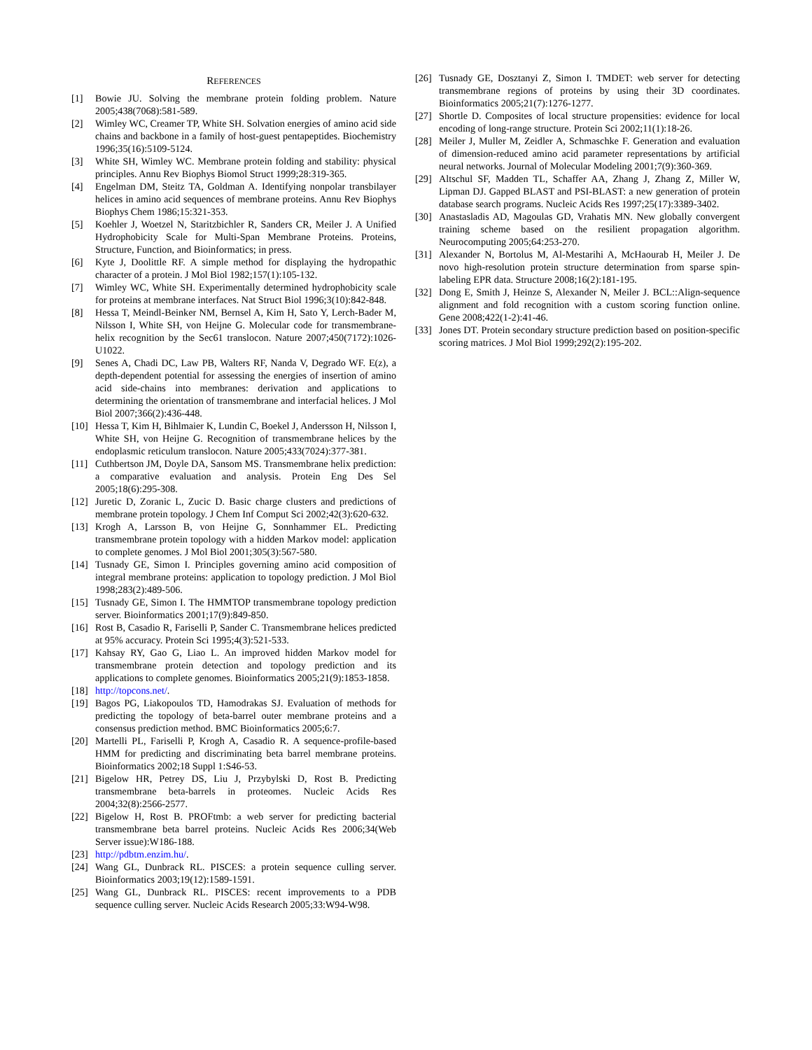REFERENCES
[1] Bowie JU. Solving the membrane protein folding problem. Nature 2005;438(7068):581-589.
[2] Wimley WC, Creamer TP, White SH. Solvation energies of amino acid side chains and backbone in a family of host-guest pentapeptides. Biochemistry 1996;35(16):5109-5124.
[3] White SH, Wimley WC. Membrane protein folding and stability: physical principles. Annu Rev Biophys Biomol Struct 1999;28:319-365.
[4] Engelman DM, Steitz TA, Goldman A. Identifying nonpolar transbilayer helices in amino acid sequences of membrane proteins. Annu Rev Biophys Biophys Chem 1986;15:321-353.
[5] Koehler J, Woetzel N, Staritzbichler R, Sanders CR, Meiler J. A Unified Hydrophobicity Scale for Multi-Span Membrane Proteins. Proteins, Structure, Function, and Bioinformatics; in press.
[6] Kyte J, Doolittle RF. A simple method for displaying the hydropathic character of a protein. J Mol Biol 1982;157(1):105-132.
[7] Wimley WC, White SH. Experimentally determined hydrophobicity scale for proteins at membrane interfaces. Nat Struct Biol 1996;3(10):842-848.
[8] Hessa T, Meindl-Beinker NM, Bernsel A, Kim H, Sato Y, Lerch-Bader M, Nilsson I, White SH, von Heijne G. Molecular code for transmembrane-helix recognition by the Sec61 translocon. Nature 2007;450(7172):1026-U1022.
[9] Senes A, Chadi DC, Law PB, Walters RF, Nanda V, Degrado WF. E(z), a depth-dependent potential for assessing the energies of insertion of amino acid side-chains into membranes: derivation and applications to determining the orientation of transmembrane and interfacial helices. J Mol Biol 2007;366(2):436-448.
[10]
Hessa T, Kim H, Bihlmaier K, Lundin C, Boekel J, Andersson H, Nilsson I, White SH, von Heijne G. Recognition of transmembrane helices by the endoplasmic reticulum translocon. Nature 2005;433(7024):377-381.
[11]
Cuthbertson JM, Doyle DA, Sansom MS. Transmembrane helix prediction: a comparative evaluation and analysis. Protein Eng Des Sel 2005;18(6):295-308.
[12]
Juretic D, Zoranic L, Zucic D. Basic charge clusters and predictions of membrane protein topology. J Chem Inf Comput Sci 2002;42(3):620-632.
[13]
Krogh A, Larsson B, von Heijne G, Sonnhammer EL. Predicting transmembrane protein topology with a hidden Markov model: application to complete genomes. J Mol Biol 2001;305(3):567-580.
[14]
Tusnady GE, Simon I. Principles governing amino acid composition of integral membrane proteins: application to topology prediction. J Mol Biol 1998;283(2):489-506.
[15]
Tusnady GE, Simon I. The HMMTOP transmembrane topology prediction server. Bioinformatics 2001;17(9):849-850.
[16]
Rost B, Casadio R, Fariselli P, Sander C. Transmembrane helices predicted at 95% accuracy. Protein Sci 1995;4(3):521-533.
[17]
Kahsay RY, Gao G, Liao L. An improved hidden Markov model for transmembrane protein detection and topology prediction and its applications to complete genomes. Bioinformatics 2005;21(9):1853-1858.
[18]
http://topcons.net/.
[19]
Bagos PG, Liakopoulos TD, Hamodrakas SJ. Evaluation of methods for predicting the topology of beta-barrel outer membrane proteins and a consensus prediction method. BMC Bioinformatics 2005;6:7.
[20]
Martelli PL, Fariselli P, Krogh A, Casadio R. A sequence-profile-based HMM for predicting and discriminating beta barrel membrane proteins. Bioinformatics 2002;18 Suppl 1:S46-53.
[21]
Bigelow HR, Petrey DS, Liu J, Przybylski D, Rost B. Predicting transmembrane beta-barrels in proteomes. Nucleic Acids Res 2004;32(8):2566-2577.
[22]
Bigelow H, Rost B. PROFtmb: a web server for predicting bacterial transmembrane beta barrel proteins. Nucleic Acids Res 2006;34(Web Server issue):W186-188.
[23]
http://pdbtm.enzim.hu/.
[24]
Wang GL, Dunbrack RL. PISCES: a protein sequence culling server. Bioinformatics 2003;19(12):1589-1591.
[25]
Wang GL, Dunbrack RL. PISCES: recent improvements to a PDB sequence culling server. Nucleic Acids Research 2005;33:W94-W98.
[26]
Tusnady GE, Dosztanyi Z, Simon I. TMDET: web server for detecting transmembrane regions of proteins by using their 3D coordinates. Bioinformatics 2005;21(7):1276-1277.
[27]
Shortle D. Composites of local structure propensities: evidence for local encoding of long-range structure. Protein Sci 2002;11(1):18-26.
[28]
Meiler J, Muller M, Zeidler A, Schmaschke F. Generation and evaluation of dimension-reduced amino acid parameter representations by artificial neural networks. Journal of Molecular Modeling 2001;7(9):360-369.
[29]
Altschul SF, Madden TL, Schaffer AA, Zhang J, Zhang Z, Miller W, Lipman DJ. Gapped BLAST and PSI-BLAST: a new generation of protein database search programs. Nucleic Acids Res 1997;25(17):3389-3402.
[30]
Anastasladis AD, Magoulas GD, Vrahatis MN. New globally convergent training scheme based on the resilient propagation algorithm. Neurocomputing 2005;64:253-270.
[31]
Alexander N, Bortolus M, Al-Mestarihi A, McHaourab H, Meiler J. De novo high-resolution protein structure determination from sparse spin-labeling EPR data. Structure 2008;16(2):181-195.
[32]
Dong E, Smith J, Heinze S, Alexander N, Meiler J. BCL::Align-sequence alignment and fold recognition with a custom scoring function online. Gene 2008;422(1-2):41-46.
[33]
Jones DT. Protein secondary structure prediction based on position-specific scoring matrices. J Mol Biol 1999;292(2):195-202.